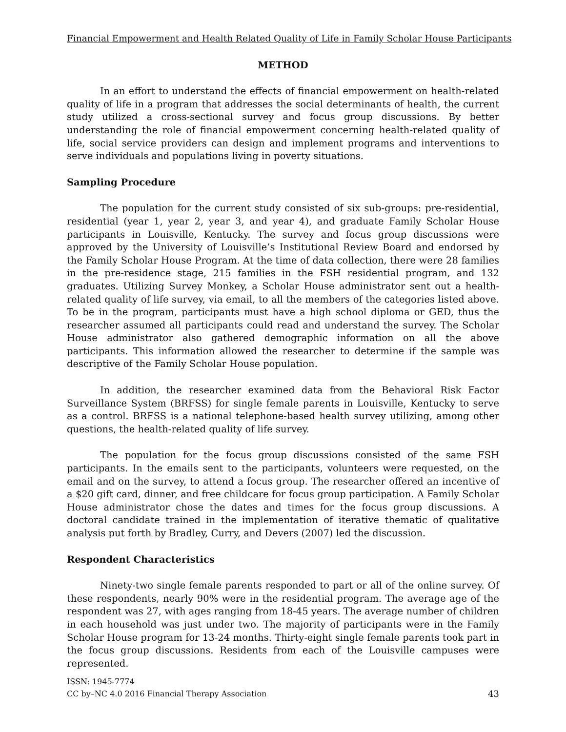Financial Empowerment and Health Related Quality of Life in Family Scholar House Participants
METHOD
In an effort to understand the effects of financial empowerment on health-related quality of life in a program that addresses the social determinants of health, the current study utilized a cross-sectional survey and focus group discussions. By better understanding the role of financial empowerment concerning health-related quality of life, social service providers can design and implement programs and interventions to serve individuals and populations living in poverty situations.
Sampling Procedure
The population for the current study consisted of six sub-groups: pre-residential, residential (year 1, year 2, year 3, and year 4), and graduate Family Scholar House participants in Louisville, Kentucky. The survey and focus group discussions were approved by the University of Louisville’s Institutional Review Board and endorsed by the Family Scholar House Program. At the time of data collection, there were 28 families in the pre-residence stage, 215 families in the FSH residential program, and 132 graduates. Utilizing Survey Monkey, a Scholar House administrator sent out a health-related quality of life survey, via email, to all the members of the categories listed above. To be in the program, participants must have a high school diploma or GED, thus the researcher assumed all participants could read and understand the survey. The Scholar House administrator also gathered demographic information on all the above participants. This information allowed the researcher to determine if the sample was descriptive of the Family Scholar House population.
In addition, the researcher examined data from the Behavioral Risk Factor Surveillance System (BRFSS) for single female parents in Louisville, Kentucky to serve as a control. BRFSS is a national telephone-based health survey utilizing, among other questions, the health-related quality of life survey.
The population for the focus group discussions consisted of the same FSH participants. In the emails sent to the participants, volunteers were requested, on the email and on the survey, to attend a focus group. The researcher offered an incentive of a $20 gift card, dinner, and free childcare for focus group participation. A Family Scholar House administrator chose the dates and times for the focus group discussions. A doctoral candidate trained in the implementation of iterative thematic of qualitative analysis put forth by Bradley, Curry, and Devers (2007) led the discussion.
Respondent Characteristics
Ninety-two single female parents responded to part or all of the online survey. Of these respondents, nearly 90% were in the residential program. The average age of the respondent was 27, with ages ranging from 18-45 years. The average number of children in each household was just under two. The majority of participants were in the Family Scholar House program for 13-24 months. Thirty-eight single female parents took part in the focus group discussions. Residents from each of the Louisville campuses were represented.
ISSN: 1945-7774
CC by–NC 4.0 2016 Financial Therapy Association 43